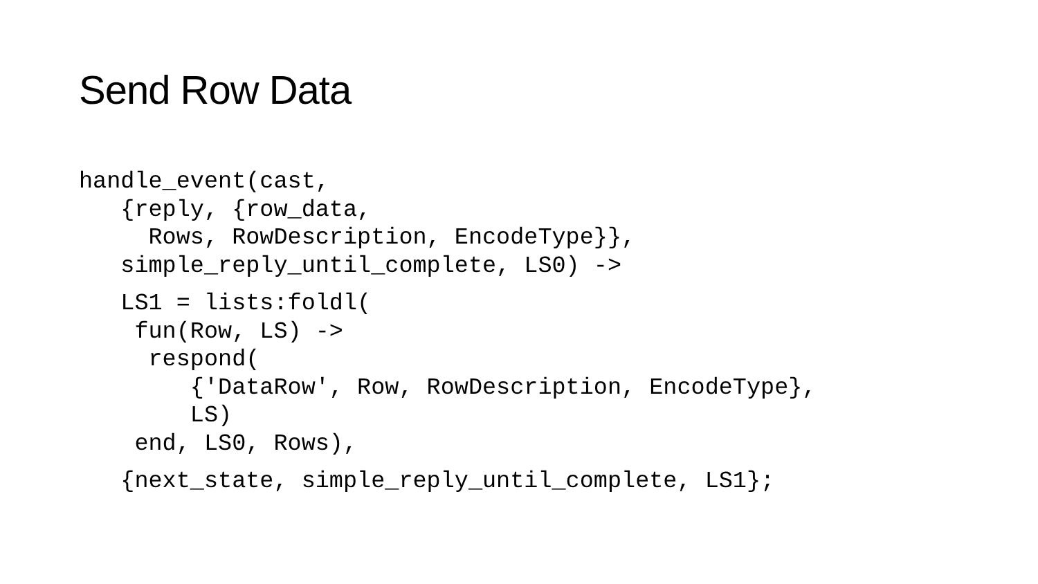Send Row Data
handle_event(cast,
   {reply, {row_data,
     Rows, RowDescription, EncodeType}},
   simple_reply_until_complete, LS0) ->
   LS1 = lists:foldl(
    fun(Row, LS) ->
     respond(
        {'DataRow', Row, RowDescription, EncodeType},
        LS)
    end, LS0, Rows),
   {next_state, simple_reply_until_complete, LS1};